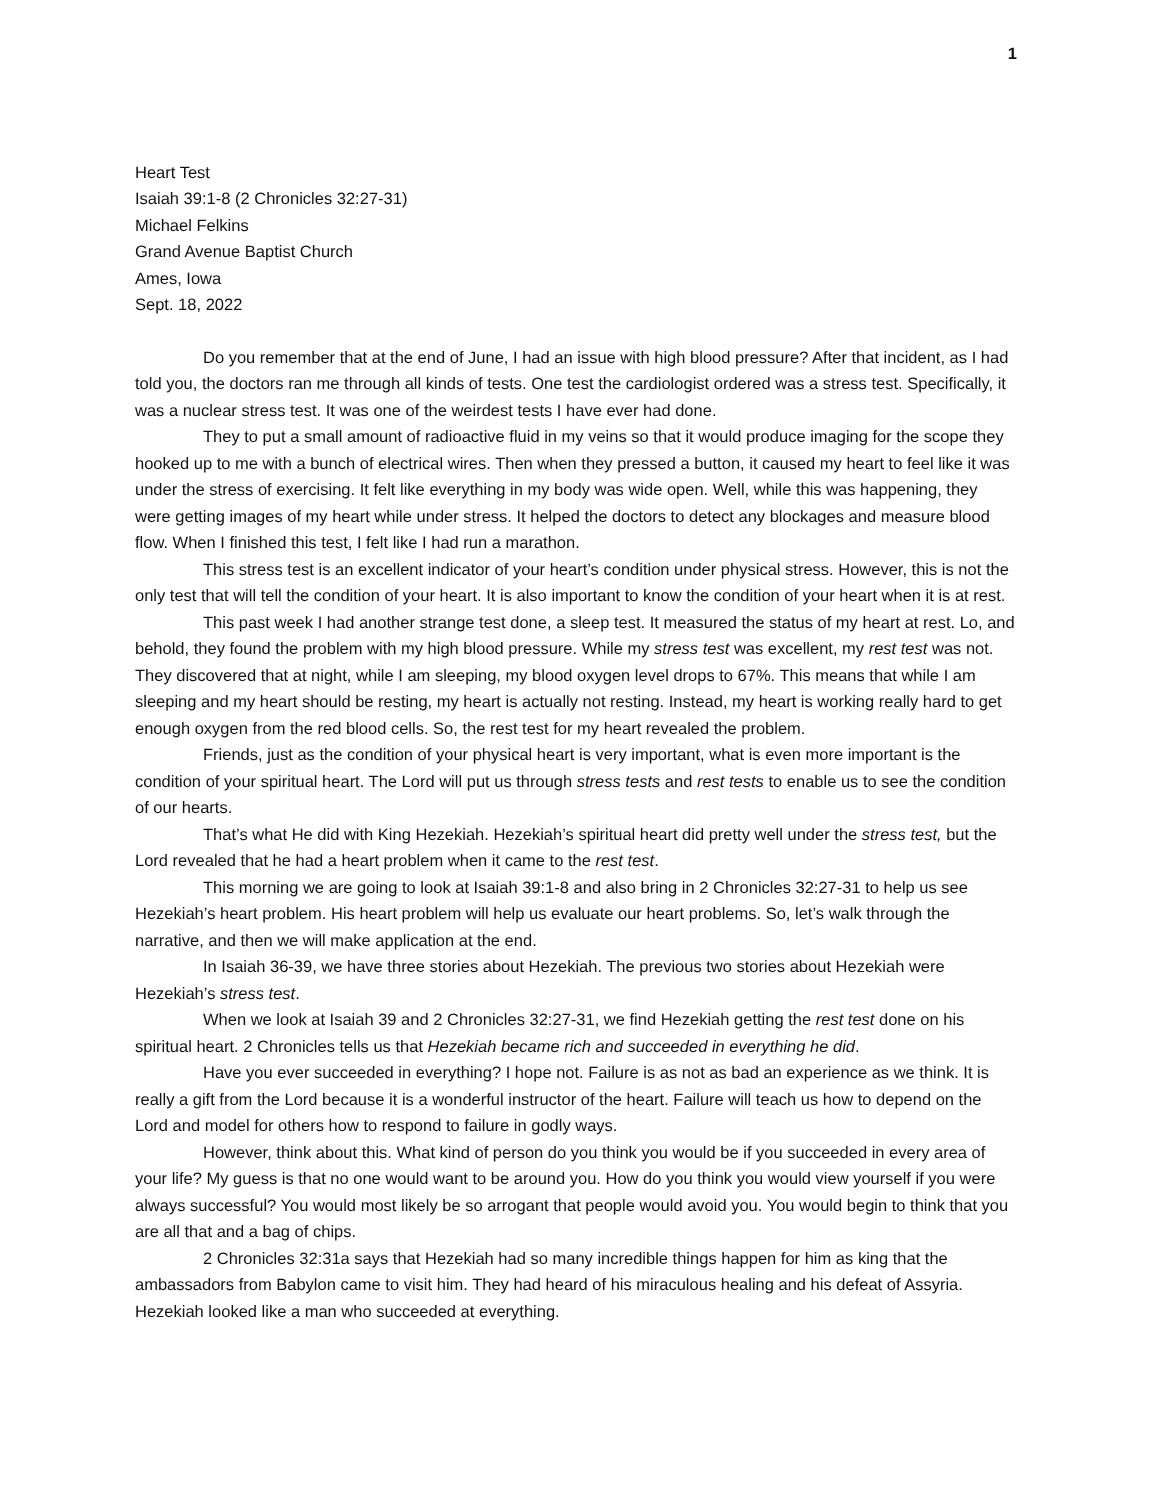1
Heart Test
Isaiah 39:1-8 (2 Chronicles 32:27-31)
Michael Felkins
Grand Avenue Baptist Church
Ames, Iowa
Sept. 18, 2022
Do you remember that at the end of June, I had an issue with high blood pressure? After that incident, as I had told you, the doctors ran me through all kinds of tests. One test the cardiologist ordered was a stress test. Specifically, it was a nuclear stress test. It was one of the weirdest tests I have ever had done.
They to put a small amount of radioactive fluid in my veins so that it would produce imaging for the scope they hooked up to me with a bunch of electrical wires. Then when they pressed a button, it caused my heart to feel like it was under the stress of exercising. It felt like everything in my body was wide open. Well, while this was happening, they were getting images of my heart while under stress. It helped the doctors to detect any blockages and measure blood flow. When I finished this test, I felt like I had run a marathon.
This stress test is an excellent indicator of your heart’s condition under physical stress. However, this is not the only test that will tell the condition of your heart. It is also important to know the condition of your heart when it is at rest.
This past week I had another strange test done, a sleep test. It measured the status of my heart at rest. Lo, and behold, they found the problem with my high blood pressure. While my stress test was excellent, my rest test was not. They discovered that at night, while I am sleeping, my blood oxygen level drops to 67%. This means that while I am sleeping and my heart should be resting, my heart is actually not resting. Instead, my heart is working really hard to get enough oxygen from the red blood cells. So, the rest test for my heart revealed the problem.
Friends, just as the condition of your physical heart is very important, what is even more important is the condition of your spiritual heart. The Lord will put us through stress tests and rest tests to enable us to see the condition of our hearts.
That’s what He did with King Hezekiah. Hezekiah’s spiritual heart did pretty well under the stress test, but the Lord revealed that he had a heart problem when it came to the rest test.
This morning we are going to look at Isaiah 39:1-8 and also bring in 2 Chronicles 32:27-31 to help us see Hezekiah’s heart problem. His heart problem will help us evaluate our heart problems. So, let’s walk through the narrative, and then we will make application at the end.
In Isaiah 36-39, we have three stories about Hezekiah. The previous two stories about Hezekiah were Hezekiah’s stress test.
When we look at Isaiah 39 and 2 Chronicles 32:27-31, we find Hezekiah getting the rest test done on his spiritual heart. 2 Chronicles tells us that Hezekiah became rich and succeeded in everything he did.
Have you ever succeeded in everything? I hope not. Failure is as not as bad an experience as we think. It is really a gift from the Lord because it is a wonderful instructor of the heart. Failure will teach us how to depend on the Lord and model for others how to respond to failure in godly ways.
However, think about this. What kind of person do you think you would be if you succeeded in every area of your life? My guess is that no one would want to be around you. How do you think you would view yourself if you were always successful? You would most likely be so arrogant that people would avoid you. You would begin to think that you are all that and a bag of chips.
2 Chronicles 32:31a says that Hezekiah had so many incredible things happen for him as king that the ambassadors from Babylon came to visit him. They had heard of his miraculous healing and his defeat of Assyria. Hezekiah looked like a man who succeeded at everything.